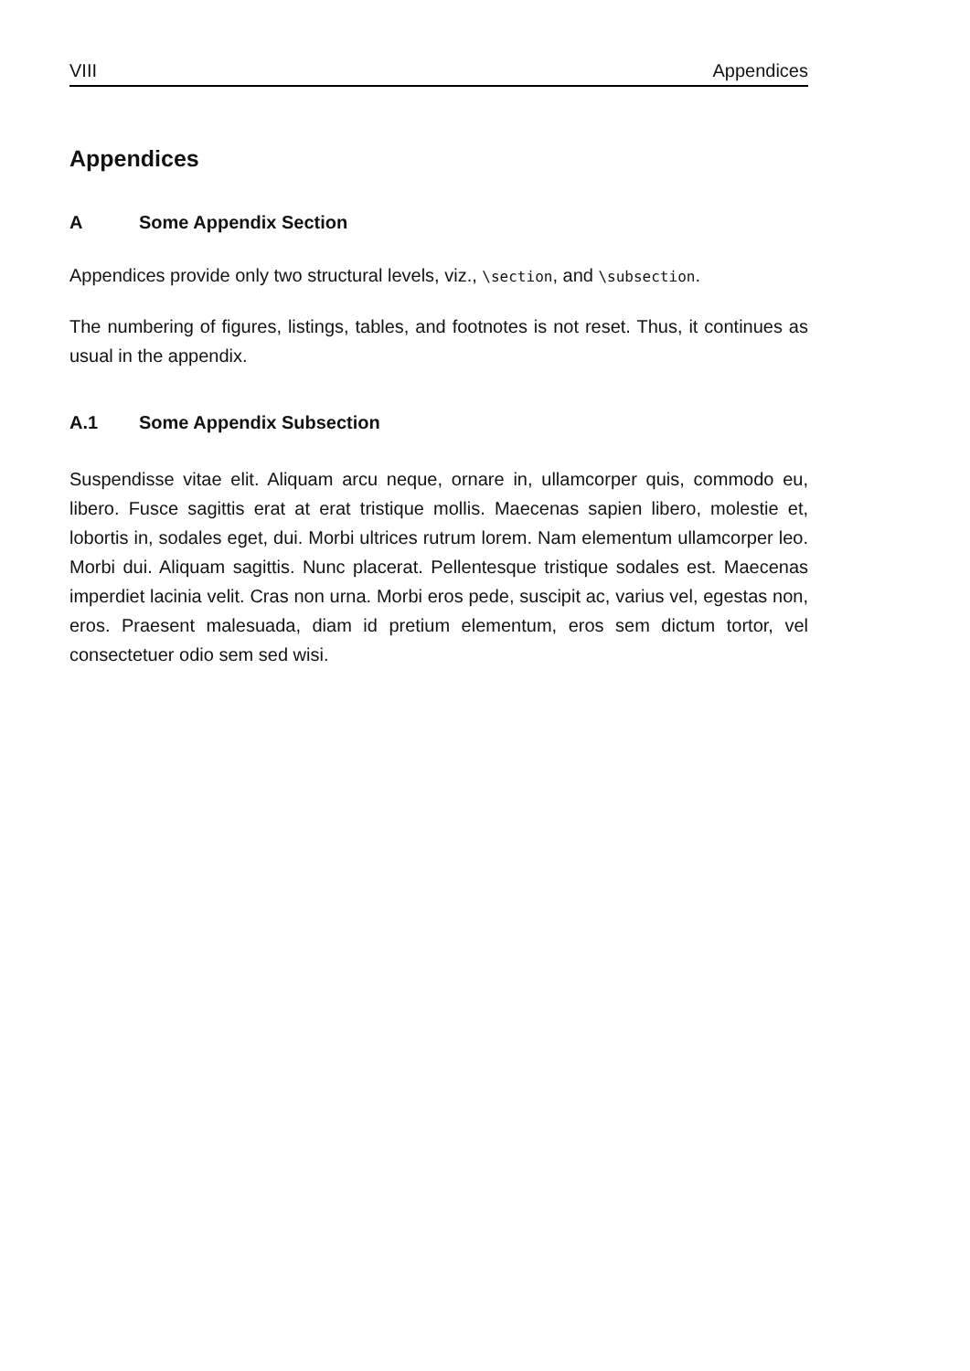VIII Appendices
Appendices
A Some Appendix Section
Appendices provide only two structural levels, viz., \section, and \subsection.
The numbering of figures, listings, tables, and footnotes is not reset. Thus, it continues as usual in the appendix.
A.1 Some Appendix Subsection
Suspendisse vitae elit. Aliquam arcu neque, ornare in, ullamcorper quis, commodo eu, libero. Fusce sagittis erat at erat tristique mollis. Maecenas sapien libero, molestie et, lobortis in, sodales eget, dui. Morbi ultrices rutrum lorem. Nam elementum ullamcorper leo. Morbi dui. Aliquam sagittis. Nunc placerat. Pellentesque tristique sodales est. Maecenas imperdiet lacinia velit. Cras non urna. Morbi eros pede, suscipit ac, varius vel, egestas non, eros. Praesent malesuada, diam id pretium elementum, eros sem dictum tortor, vel consectetuer odio sem sed wisi.